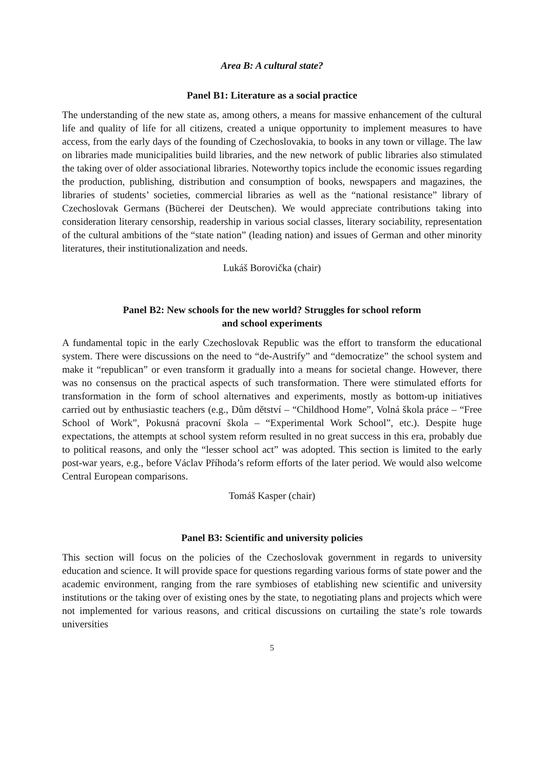Area B: A cultural state?
Panel B1: Literature as a social practice
The understanding of the new state as, among others, a means for massive enhancement of the cultural life and quality of life for all citizens, created a unique opportunity to implement measures to have access, from the early days of the founding of Czechoslovakia, to books in any town or village. The law on libraries made municipalities build libraries, and the new network of public libraries also stimulated the taking over of older associational libraries. Noteworthy topics include the economic issues regarding the production, publishing, distribution and consumption of books, newspapers and magazines, the libraries of students’ societies, commercial libraries as well as the “national resistance” library of Czechoslovak Germans (Bücherei der Deutschen). We would appreciate contributions taking into consideration literary censorship, readership in various social classes, literary sociability, representation of the cultural ambitions of the “state nation” (leading nation) and issues of German and other minority literatures, their institutionalization and needs.
Lukáš Borovička (chair)
Panel B2: New schools for the new world? Struggles for school reform
and school experiments
A fundamental topic in the early Czechoslovak Republic was the effort to transform the educational system. There were discussions on the need to “de-Austrify” and “democratize” the school system and make it “republican” or even transform it gradually into a means for societal change. However, there was no consensus on the practical aspects of such transformation. There were stimulated efforts for transformation in the form of school alternatives and experiments, mostly as bottom-up initiatives carried out by enthusiastic teachers (e.g., Dům dětství – “Childhood Home”, Volná škola práce – “Free School of Work”, Pokusná pracovní škola – “Experimental Work School”, etc.). Despite huge expectations, the attempts at school system reform resulted in no great success in this era, probably due to political reasons, and only the “lesser school act” was adopted. This section is limited to the early post-war years, e.g., before Václav Příhoda’s reform efforts of the later period. We would also welcome Central European comparisons.
Tomáš Kasper (chair)
Panel B3: Scientific and university policies
This section will focus on the policies of the Czechoslovak government in regards to university education and science. It will provide space for questions regarding various forms of state power and the academic environment, ranging from the rare symbioses of etablishing new scientific and university institutions or the taking over of existing ones by the state, to negotiating plans and projects which were not implemented for various reasons, and critical discussions on curtailing the state’s role towards universities
5